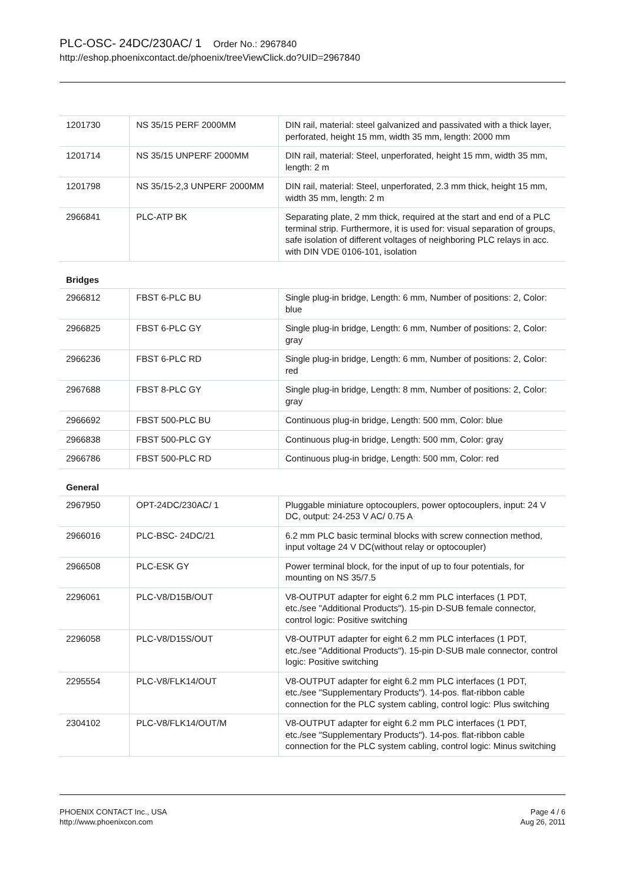PLC-OSC- 24DC/230AC/ 1 Order No.: 2967840
http://eshop.phoenixcontact.de/phoenix/treeViewClick.do?UID=2967840
| 1201730 | NS 35/15 PERF 2000MM | DIN rail, material: steel galvanized and passivated with a thick layer, perforated, height 15 mm, width 35 mm, length: 2000 mm |
| 1201714 | NS 35/15 UNPERF 2000MM | DIN rail, material: Steel, unperforated, height 15 mm, width 35 mm, length: 2 m |
| 1201798 | NS 35/15-2,3 UNPERF 2000MM | DIN rail, material: Steel, unperforated, 2.3 mm thick, height 15 mm, width 35 mm, length: 2 m |
| 2966841 | PLC-ATP BK | Separating plate, 2 mm thick, required at the start and end of a PLC terminal strip. Furthermore, it is used for: visual separation of groups, safe isolation of different voltages of neighboring PLC relays in acc. with DIN VDE 0106-101, isolation |
Bridges
| 2966812 | FBST 6-PLC BU | Single plug-in bridge, Length: 6 mm, Number of positions: 2, Color: blue |
| 2966825 | FBST 6-PLC GY | Single plug-in bridge, Length: 6 mm, Number of positions: 2, Color: gray |
| 2966236 | FBST 6-PLC RD | Single plug-in bridge, Length: 6 mm, Number of positions: 2, Color: red |
| 2967688 | FBST 8-PLC GY | Single plug-in bridge, Length: 8 mm, Number of positions: 2, Color: gray |
| 2966692 | FBST 500-PLC BU | Continuous plug-in bridge, Length: 500 mm, Color: blue |
| 2966838 | FBST 500-PLC GY | Continuous plug-in bridge, Length: 500 mm, Color: gray |
| 2966786 | FBST 500-PLC RD | Continuous plug-in bridge, Length: 500 mm, Color: red |
General
| 2967950 | OPT-24DC/230AC/ 1 | Pluggable miniature optocouplers, power optocouplers, input: 24 V DC, output: 24-253 V AC/ 0.75 A |
| 2966016 | PLC-BSC- 24DC/21 | 6.2 mm PLC basic terminal blocks with screw connection method, input voltage 24 V DC(without relay or optocoupler) |
| 2966508 | PLC-ESK GY | Power terminal block, for the input of up to four potentials, for mounting on NS 35/7.5 |
| 2296061 | PLC-V8/D15B/OUT | V8-OUTPUT adapter for eight 6.2 mm PLC interfaces (1 PDT, etc./see "Additional Products"). 15-pin D-SUB female connector, control logic: Positive switching |
| 2296058 | PLC-V8/D15S/OUT | V8-OUTPUT adapter for eight 6.2 mm PLC interfaces (1 PDT, etc./see "Additional Products"). 15-pin D-SUB male connector, control logic: Positive switching |
| 2295554 | PLC-V8/FLK14/OUT | V8-OUTPUT adapter for eight 6.2 mm PLC interfaces (1 PDT, etc./see "Supplementary Products"). 14-pos. flat-ribbon cable connection for the PLC system cabling, control logic: Plus switching |
| 2304102 | PLC-V8/FLK14/OUT/M | V8-OUTPUT adapter for eight 6.2 mm PLC interfaces (1 PDT, etc./see "Supplementary Products"). 14-pos. flat-ribbon cable connection for the PLC system cabling, control logic: Minus switching |
PHOENIX CONTACT Inc., USA
http://www.phoenixcon.com
Page 4 / 6
Aug 26, 2011